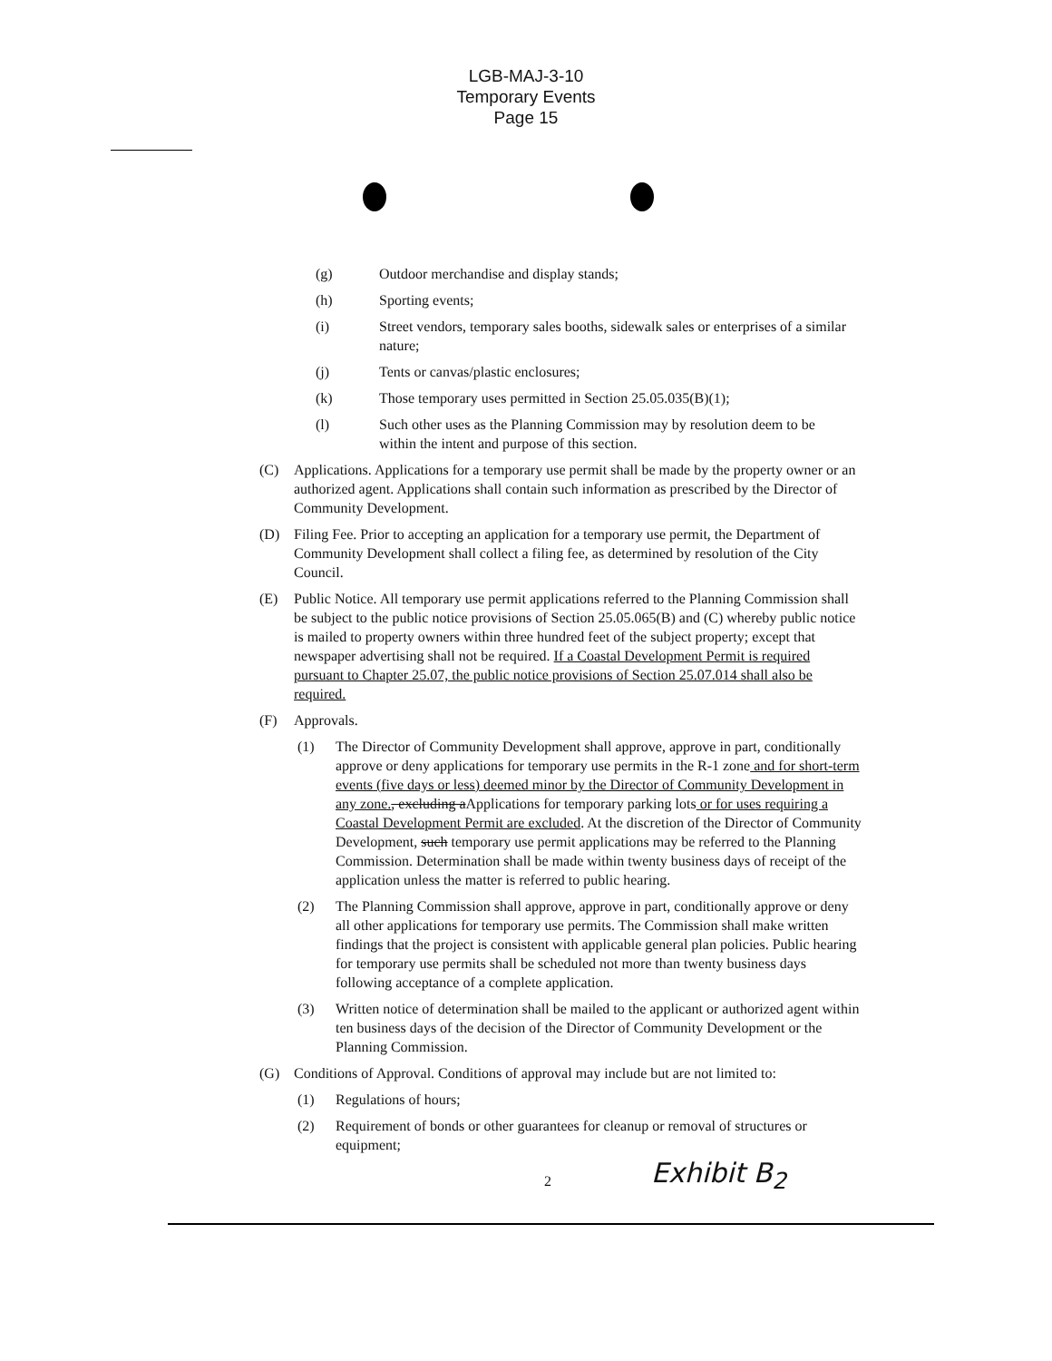LGB-MAJ-3-10
Temporary Events
Page 15
(g) Outdoor merchandise and display stands;
(h) Sporting events;
(i) Street vendors, temporary sales booths, sidewalk sales or enterprises of a similar nature;
(j) Tents or canvas/plastic enclosures;
(k) Those temporary uses permitted in Section 25.05.035(B)(1);
(l) Such other uses as the Planning Commission may by resolution deem to be within the intent and purpose of this section.
(C) Applications. Applications for a temporary use permit shall be made by the property owner or an authorized agent. Applications shall contain such information as prescribed by the Director of Community Development.
(D) Filing Fee. Prior to accepting an application for a temporary use permit, the Department of Community Development shall collect a filing fee, as determined by resolution of the City Council.
(E) Public Notice. All temporary use permit applications referred to the Planning Commission shall be subject to the public notice provisions of Section 25.05.065(B) and (C) whereby public notice is mailed to property owners within three hundred feet of the subject property; except that newspaper advertising shall not be required. If a Coastal Development Permit is required pursuant to Chapter 25.07, the public notice provisions of Section 25.07.014 shall also be required.
(F) Approvals.
(1) The Director of Community Development shall approve, approve in part, conditionally approve or deny applications for temporary use permits in the R-1 zone and for short-term events (five days or less) deemed minor by the Director of Community Development in any zone., excluding aApplications for temporary parking lots or for uses requiring a Coastal Development Permit are excluded. At the discretion of the Director of Community Development, such temporary use permit applications may be referred to the Planning Commission. Determination shall be made within twenty business days of receipt of the application unless the matter is referred to public hearing.
(2) The Planning Commission shall approve, approve in part, conditionally approve or deny all other applications for temporary use permits. The Commission shall make written findings that the project is consistent with applicable general plan policies. Public hearing for temporary use permits shall be scheduled not more than twenty business days following acceptance of a complete application.
(3) Written notice of determination shall be mailed to the applicant or authorized agent within ten business days of the decision of the Director of Community Development or the Planning Commission.
(G) Conditions of Approval. Conditions of approval may include but are not limited to:
(1) Regulations of hours;
(2) Requirement of bonds or other guarantees for cleanup or removal of structures or equipment;
2 Exhibit B<sub>2</sub>